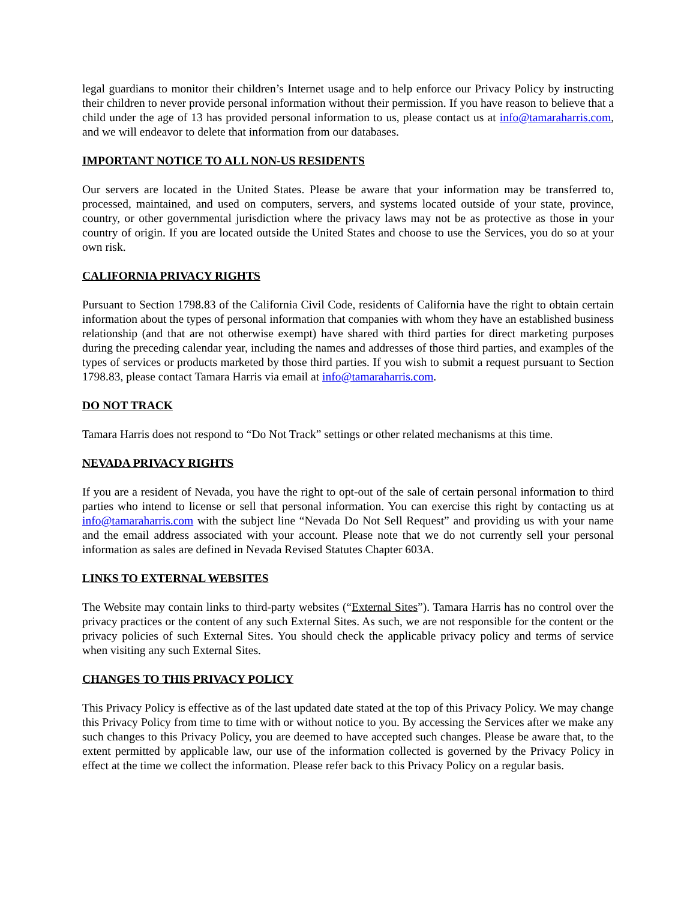legal guardians to monitor their children’s Internet usage and to help enforce our Privacy Policy by instructing their children to never provide personal information without their permission. If you have reason to believe that a child under the age of 13 has provided personal information to us, please contact us at info@tamaraharris.com, and we will endeavor to delete that information from our databases.
IMPORTANT NOTICE TO ALL NON-US RESIDENTS
Our servers are located in the United States. Please be aware that your information may be transferred to, processed, maintained, and used on computers, servers, and systems located outside of your state, province, country, or other governmental jurisdiction where the privacy laws may not be as protective as those in your country of origin. If you are located outside the United States and choose to use the Services, you do so at your own risk.
CALIFORNIA PRIVACY RIGHTS
Pursuant to Section 1798.83 of the California Civil Code, residents of California have the right to obtain certain information about the types of personal information that companies with whom they have an established business relationship (and that are not otherwise exempt) have shared with third parties for direct marketing purposes during the preceding calendar year, including the names and addresses of those third parties, and examples of the types of services or products marketed by those third parties. If you wish to submit a request pursuant to Section 1798.83, please contact Tamara Harris via email at info@tamaraharris.com.
DO NOT TRACK
Tamara Harris does not respond to “Do Not Track” settings or other related mechanisms at this time.
NEVADA PRIVACY RIGHTS
If you are a resident of Nevada, you have the right to opt-out of the sale of certain personal information to third parties who intend to license or sell that personal information. You can exercise this right by contacting us at info@tamaraharris.com with the subject line “Nevada Do Not Sell Request” and providing us with your name and the email address associated with your account. Please note that we do not currently sell your personal information as sales are defined in Nevada Revised Statutes Chapter 603A.
LINKS TO EXTERNAL WEBSITES
The Website may contain links to third-party websites (“External Sites”). Tamara Harris has no control over the privacy practices or the content of any such External Sites. As such, we are not responsible for the content or the privacy policies of such External Sites. You should check the applicable privacy policy and terms of service when visiting any such External Sites.
CHANGES TO THIS PRIVACY POLICY
This Privacy Policy is effective as of the last updated date stated at the top of this Privacy Policy. We may change this Privacy Policy from time to time with or without notice to you. By accessing the Services after we make any such changes to this Privacy Policy, you are deemed to have accepted such changes. Please be aware that, to the extent permitted by applicable law, our use of the information collected is governed by the Privacy Policy in effect at the time we collect the information. Please refer back to this Privacy Policy on a regular basis.